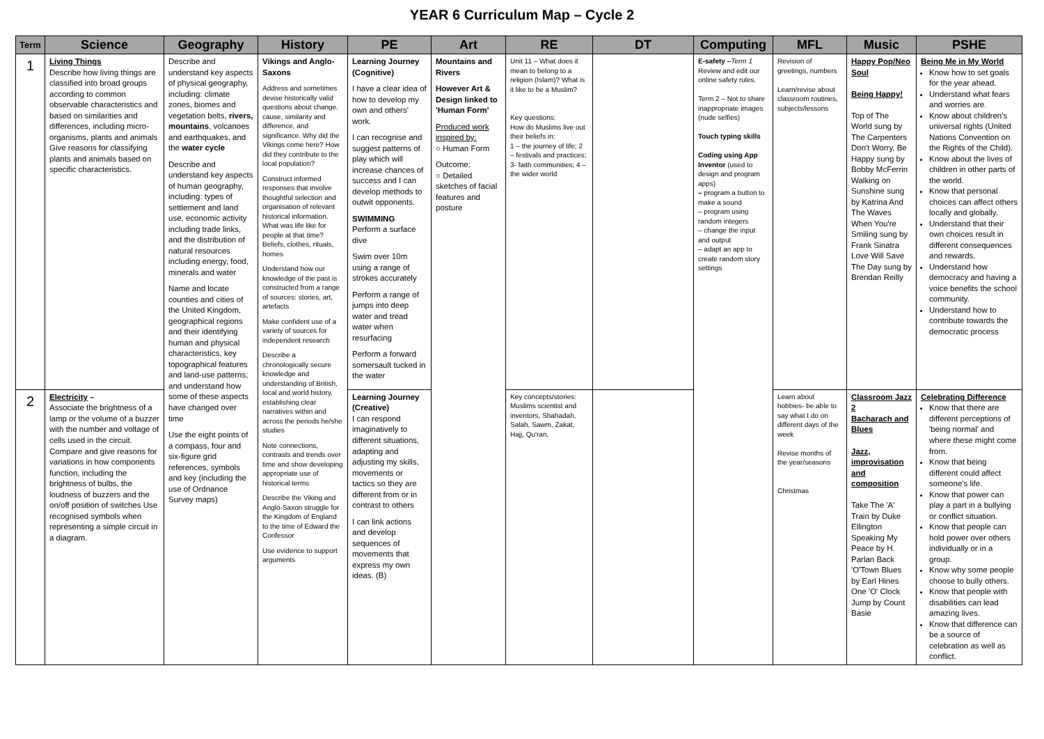YEAR 6 Curriculum Map – Cycle 2
| Term | Science | Geography | History | PE | Art | RE | DT | Computing | MFL | Music | PSHE |
| --- | --- | --- | --- | --- | --- | --- | --- | --- | --- | --- | --- |
| 1 | Living Things Describe how living things are classified into broad groups according to common observable characteristics and based on similarities and differences, including micro-organisms, plants and animals Give reasons for classifying plants and animals based on specific characteristics. | Describe and understand key aspects of physical geography, including: climate zones, biomes and vegetation belts, rivers, mountains , volcanoes and earthquakes, and the water cycle Describe and understand key aspects of human geography, including: types of settlement and land use, economic activity including trade links, and the distribution of natural resources including energy, food, minerals and water Name and locate counties and cities of the United Kingdom, geographical regions and their identifying human and physical characteristics, key topographical features and land-use patterns; and understand how some of these aspects have changed over time Use the eight points of a compass, four and six-figure grid references, symbols and key (including the use of Ordnance Survey maps) | Vikings and Anglo-Saxons Address and sometimes devise historically valid questions about change, cause, similarity and difference, and significance. Why did the Vikings come here? How did they contribute to the local population? Construct informed responses that involve thoughtful selection and organisation of relevant historical information. What was life like for people at that time? Beliefs, clothes, rituals, homes Understand how our knowledge of the past is constructed from a range of sources: stories, art, artefacts Make confident use of a variety of sources for independent research Describe a chronologically secure knowledge and understanding of British, local and world history, establishing clear narratives within and across the periods he/she studies Note connections, contrasts and trends over time and show developing appropriate use of historical terms Describe the Viking and Anglo-Saxon struggle for the Kingdom of England to the time of Edward the Confessor Use evidence to support arguments | Learning Journey (Cognitive) I have a clear idea of how to develop my own and others' work. I can recognise and suggest patterns of play which will increase chances of success and I can develop methods to outwit opponents. SWIMMING Perform a surface dive Swim over 10m using a range of strokes accurately Perform a range of jumps into deep water and tread water when resurfacing Perform a forward somersault tucked in the water | Mountains and Rivers However Art & Design linked to 'Human Form' Produced work inspired by: ○ Human Form Outcome: ○ Detailed sketches of facial features and posture | Unit 11 – What does it mean to belong to a religion (Islam)? What is it like to be a Muslim? Key questions: How do Muslims live out their beliefs in: 1 – the journey of life; 2 – festivals and practices; 3- faith communities; 4 – the wider world | | E-safety – Term 1 Review and edit our online safety rules. Term 2 – Not to share inappropriate images (nude selfies) Touch typing skills Coding using App Inventor (used to design and program apps) – program a button to make a sound – program using random integers – change the input and output – adapt an app to create random story settings | Revision of greetings, numbers Learn/revise about classroom routines, subjects/lessons | Happy Pop/Neo Soul Being Happy! Top of The World sung by The Carpenters Don't Worry, Be Happy sung by Bobby McFerrin Walking on Sunshine sung by Katrina And The Waves When You're Smiling sung by Frank Sinatra Love Will Save The Day sung by Brendan Reilly | Being Me in My World Know how to set goals for the year ahead. Understand what fears and worries are. Know about children's universal rights (United Nations Convention on the Rights of the Child). Know about the lives of children in other parts of the world. Know that personal choices can affect others locally and globally. Understand that their own choices result in different consequences and rewards. Understand how democracy and having a voice benefits the school community. Understand how to contribute towards the democratic process |
| 2 | Electricity – Associate the brightness of a lamp or the volume of a buzzer with the number and voltage of cells used in the circuit. Compare and give reasons for variations in how components function, including the brightness of bulbs, the loudness of buzzers and the on/off position of switches Use recognised symbols when representing a simple circuit in a diagram. | | | Learning Journey (Creative) I can respond imaginatively to different situations, adapting and adjusting my skills, movements or tactics so they are different from or in contrast to others I can link actions and develop sequences of movements that express my own ideas. (B) | | Key concepts/stories: Muslims scientist and inventors, Shahadah, Salah, Sawm, Zakat, Hajj, Qu'ran, | | | Learn about hobbies- be able to say what I do on different days of the week Revise months of the year/seasons Christmas | Classroom Jazz 2 Bacharach and Blues Jazz, improvisation and composition Take The 'A' Train by Duke Ellington Speaking My Peace by H. Parlan Back 'O'Town Blues by Earl Hines One 'O' Clock Jump by Count Basie | Celebrating Difference Know that there are different perceptions of 'being normal' and where these might come from. Know that being different could affect someone's life. Know that power can play a part in a bullying or conflict situation. Know that people can hold power over others individually or in a group. Know why some people choose to bully others. Know that people with disabilities can lead amazing lives. Know that difference can be a source of celebration as well as conflict. |